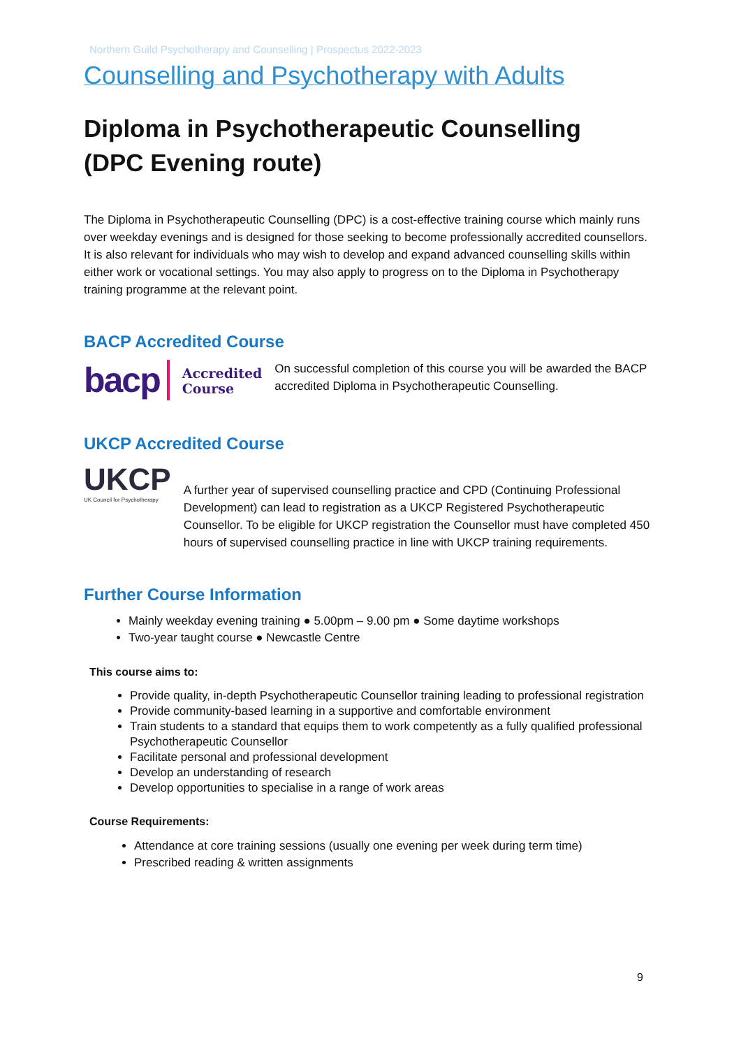Northern Guild Psychotherapy and Counselling | Prospectus 2022-2023
Counselling and Psychotherapy with Adults
Diploma in Psychotherapeutic Counselling
(DPC Evening route)
The Diploma in Psychotherapeutic Counselling (DPC) is a cost-effective training course which mainly runs over weekday evenings and is designed for those seeking to become professionally accredited counsellors. It is also relevant for individuals who may wish to develop and expand advanced counselling skills within either work or vocational settings. You may also apply to progress on to the Diploma in Psychotherapy training programme at the relevant point.
BACP Accredited Course
bacp
Accredited
Course
On successful completion of this course you will be awarded the BACP accredited Diploma in Psychotherapeutic Counselling.
UKCP Accredited Course
UKCP
UK Council for Psychotherapy
A further year of supervised counselling practice and CPD (Continuing Professional Development) can lead to registration as a UKCP Registered Psychotherapeutic Counsellor. To be eligible for UKCP registration the Counsellor must have completed 450 hours of supervised counselling practice in line with UKCP training requirements.
Further Course Information
Mainly weekday evening training ● 5.00pm – 9.00 pm ● Some daytime workshops
Two-year taught course ● Newcastle Centre
This course aims to:
Provide quality, in-depth Psychotherapeutic Counsellor training leading to professional registration
Provide community-based learning in a supportive and comfortable environment
Train students to a standard that equips them to work competently as a fully qualified professional Psychotherapeutic Counsellor
Facilitate personal and professional development
Develop an understanding of research
Develop opportunities to specialise in a range of work areas
Course Requirements:
Attendance at core training sessions (usually one evening per week during term time)
Prescribed reading & written assignments
9